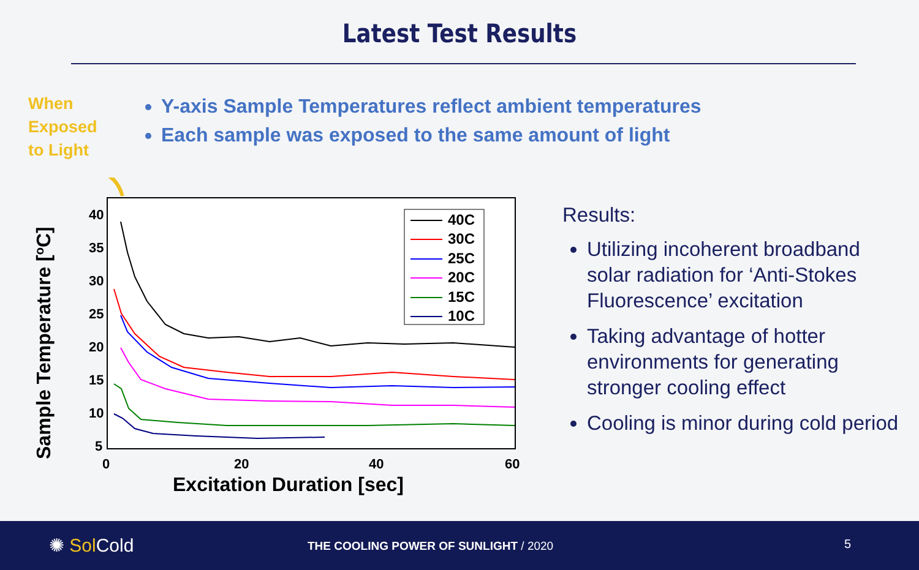Latest Test Results
When
Exposed
to Light
Y-axis Sample Temperatures reflect ambient temperatures
Each sample was exposed to the same amount of light
40
35
30
25
20
15
10
5
0
20
40
60
Excitation Duration [sec]
Sample Temperature [oC]
40C
30C
25C
20C
15C
10C
Results:
Utilizing incoherent broadband solar radiation for ‘Anti-Stokes Fluorescence’ excitation
Taking advantage of hotter environments for generating stronger cooling effect
Cooling is minor during cold period
✺ Sol Cold
THE COOLING POWER OF SUNLIGHT / 2020
5